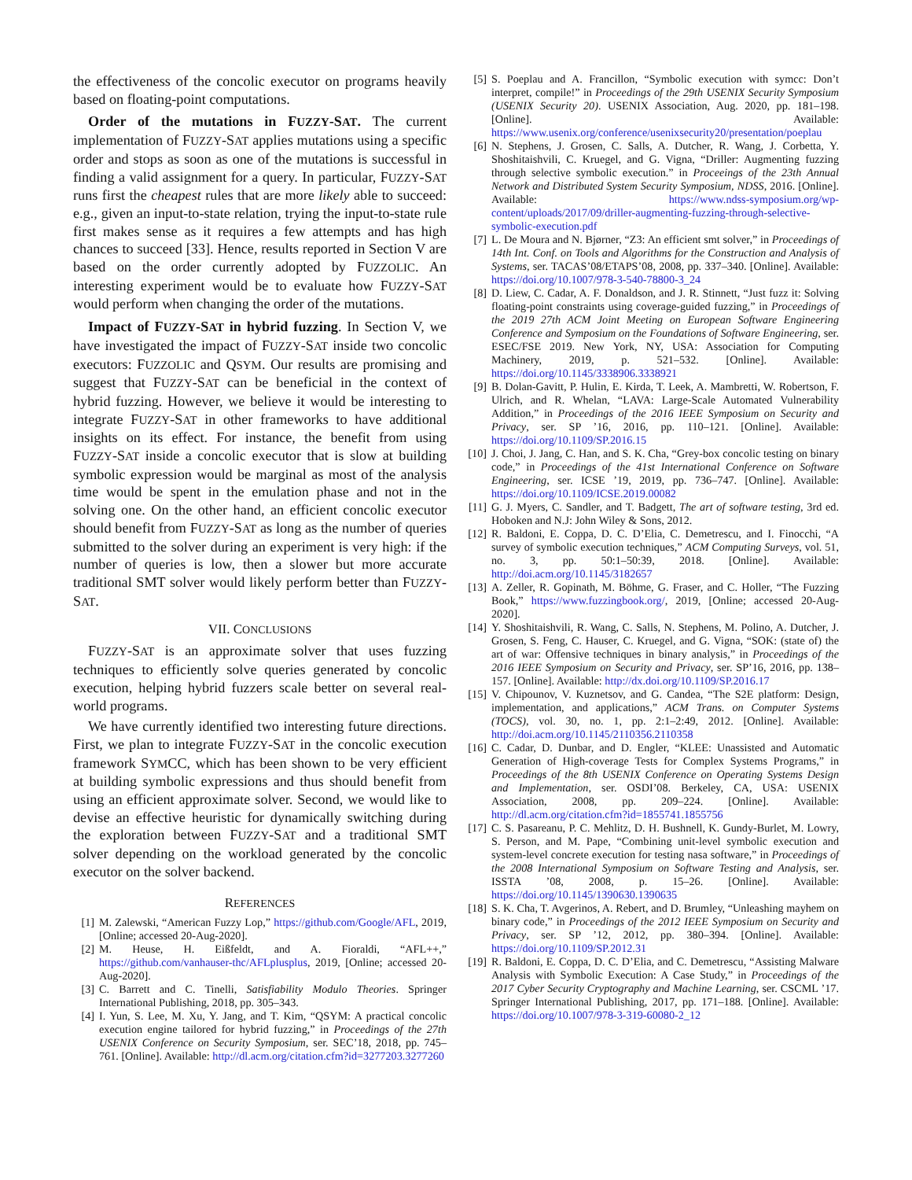the effectiveness of the concolic executor on programs heavily based on floating-point computations.
Order of the mutations in FUZZY-SAT. The current implementation of FUZZY-SAT applies mutations using a specific order and stops as soon as one of the mutations is successful in finding a valid assignment for a query. In particular, FUZZY-SAT runs first the cheapest rules that are more likely able to succeed: e.g., given an input-to-state relation, trying the input-to-state rule first makes sense as it requires a few attempts and has high chances to succeed [33]. Hence, results reported in Section V are based on the order currently adopted by FUZZOLIC. An interesting experiment would be to evaluate how FUZZY-SAT would perform when changing the order of the mutations.
Impact of FUZZY-SAT in hybrid fuzzing. In Section V, we have investigated the impact of FUZZY-SAT inside two concolic executors: FUZZOLIC and QSYM. Our results are promising and suggest that FUZZY-SAT can be beneficial in the context of hybrid fuzzing. However, we believe it would be interesting to integrate FUZZY-SAT in other frameworks to have additional insights on its effect. For instance, the benefit from using FUZZY-SAT inside a concolic executor that is slow at building symbolic expression would be marginal as most of the analysis time would be spent in the emulation phase and not in the solving one. On the other hand, an efficient concolic executor should benefit from FUZZY-SAT as long as the number of queries submitted to the solver during an experiment is very high: if the number of queries is low, then a slower but more accurate traditional SMT solver would likely perform better than FUZZY-SAT.
VII. CONCLUSIONS
FUZZY-SAT is an approximate solver that uses fuzzing techniques to efficiently solve queries generated by concolic execution, helping hybrid fuzzers scale better on several real-world programs.
We have currently identified two interesting future directions. First, we plan to integrate FUZZY-SAT in the concolic execution framework SYMCC, which has been shown to be very efficient at building symbolic expressions and thus should benefit from using an efficient approximate solver. Second, we would like to devise an effective heuristic for dynamically switching during the exploration between FUZZY-SAT and a traditional SMT solver depending on the workload generated by the concolic executor on the solver backend.
REFERENCES
[1] M. Zalewski, “American Fuzzy Lop,” https://github.com/Google/AFL, 2019, [Online; accessed 20-Aug-2020].
[2] M. Heuse, H. Eißfeldt, and A. Fioraldi, “AFL++,” https://github.com/vanhauser-thc/AFLplusplus, 2019, [Online; accessed 20-Aug-2020].
[3] C. Barrett and C. Tinelli, Satisfiability Modulo Theories. Springer International Publishing, 2018, pp. 305–343.
[4] I. Yun, S. Lee, M. Xu, Y. Jang, and T. Kim, “QSYM: A practical concolic execution engine tailored for hybrid fuzzing,” in Proceedings of the 27th USENIX Conference on Security Symposium, ser. SEC’18, 2018, pp. 745–761. [Online]. Available: http://dl.acm.org/citation.cfm?id=3277203.3277260
[5] S. Poeplau and A. Francillon, “Symbolic execution with symcc: Don’t interpret, compile!” in Proceedings of the 29th USENIX Security Symposium (USENIX Security 20). USENIX Association, Aug. 2020, pp. 181–198. [Online]. Available: https://www.usenix.org/conference/usenixsecurity20/presentation/poeplau
[6] N. Stephens, J. Grosen, C. Salls, A. Dutcher, R. Wang, J. Corbetta, Y. Shoshitaishvili, C. Kruegel, and G. Vigna, “Driller: Augmenting fuzzing through selective symbolic execution.” in Proceeings of the 23th Annual Network and Distributed System Security Symposium, NDSS, 2016. [Online]. Available: https://www.ndss-symposium.org/wp-content/uploads/2017/09/driller-augmenting-fuzzing-through-selective-symbolic-execution.pdf
[7] L. De Moura and N. Bjørner, “Z3: An efficient smt solver,” in Proceedings of 14th Int. Conf. on Tools and Algorithms for the Construction and Analysis of Systems, ser. TACAS’08/ETAPS’08, 2008, pp. 337–340. [Online]. Available: https://doi.org/10.1007/978-3-540-78800-3_24
[8] D. Liew, C. Cadar, A. F. Donaldson, and J. R. Stinnett, “Just fuzz it: Solving floating-point constraints using coverage-guided fuzzing,” in Proceedings of the 2019 27th ACM Joint Meeting on European Software Engineering Conference and Symposium on the Foundations of Software Engineering, ser. ESEC/FSE 2019. New York, NY, USA: Association for Computing Machinery, 2019, p. 521–532. [Online]. Available: https://doi.org/10.1145/3338906.3338921
[9] B. Dolan-Gavitt, P. Hulin, E. Kirda, T. Leek, A. Mambretti, W. Robertson, F. Ulrich, and R. Whelan, “LAVA: Large-Scale Automated Vulnerability Addition,” in Proceedings of the 2016 IEEE Symposium on Security and Privacy, ser. SP ’16, 2016, pp. 110–121. [Online]. Available: https://doi.org/10.1109/SP.2016.15
[10] J. Choi, J. Jang, C. Han, and S. K. Cha, “Grey-box concolic testing on binary code,” in Proceedings of the 41st International Conference on Software Engineering, ser. ICSE ’19, 2019, pp. 736–747. [Online]. Available: https://doi.org/10.1109/ICSE.2019.00082
[11] G. J. Myers, C. Sandler, and T. Badgett, The art of software testing, 3rd ed. Hoboken and N.J: John Wiley & Sons, 2012.
[12] R. Baldoni, E. Coppa, D. C. D’Elia, C. Demetrescu, and I. Finocchi, “A survey of symbolic execution techniques,” ACM Computing Surveys, vol. 51, no. 3, pp. 50:1–50:39, 2018. [Online]. Available: http://doi.acm.org/10.1145/3182657
[13] A. Zeller, R. Gopinath, M. Böhme, G. Fraser, and C. Holler, “The Fuzzing Book,” https://www.fuzzingbook.org/, 2019, [Online; accessed 20-Aug-2020].
[14] Y. Shoshitaishvili, R. Wang, C. Salls, N. Stephens, M. Polino, A. Dutcher, J. Grosen, S. Feng, C. Hauser, C. Kruegel, and G. Vigna, “SOK: (state of) the art of war: Offensive techniques in binary analysis,” in Proceedings of the 2016 IEEE Symposium on Security and Privacy, ser. SP’16, 2016, pp. 138–157. [Online]. Available: http://dx.doi.org/10.1109/SP.2016.17
[15] V. Chipounov, V. Kuznetsov, and G. Candea, “The S2E platform: Design, implementation, and applications,” ACM Trans. on Computer Systems (TOCS), vol. 30, no. 1, pp. 2:1–2:49, 2012. [Online]. Available: http://doi.acm.org/10.1145/2110356.2110358
[16] C. Cadar, D. Dunbar, and D. Engler, “KLEE: Unassisted and Automatic Generation of High-coverage Tests for Complex Systems Programs,” in Proceedings of the 8th USENIX Conference on Operating Systems Design and Implementation, ser. OSDI’08. Berkeley, CA, USA: USENIX Association, 2008, pp. 209–224. [Online]. Available: http://dl.acm.org/citation.cfm?id=1855741.1855756
[17] C. S. Pasareanu, P. C. Mehlitz, D. H. Bushnell, K. Gundy-Burlet, M. Lowry, S. Person, and M. Pape, “Combining unit-level symbolic execution and system-level concrete execution for testing nasa software,” in Proceedings of the 2008 International Symposium on Software Testing and Analysis, ser. ISSTA ’08, 2008, p. 15–26. [Online]. Available: https://doi.org/10.1145/1390630.1390635
[18] S. K. Cha, T. Avgerinos, A. Rebert, and D. Brumley, “Unleashing mayhem on binary code,” in Proceedings of the 2012 IEEE Symposium on Security and Privacy, ser. SP ’12, 2012, pp. 380–394. [Online]. Available: https://doi.org/10.1109/SP.2012.31
[19] R. Baldoni, E. Coppa, D. C. D’Elia, and C. Demetrescu, “Assisting Malware Analysis with Symbolic Execution: A Case Study,” in Proceedings of the 2017 Cyber Security Cryptography and Machine Learning, ser. CSCML ’17. Springer International Publishing, 2017, pp. 171–188. [Online]. Available: https://doi.org/10.1007/978-3-319-60080-2_12